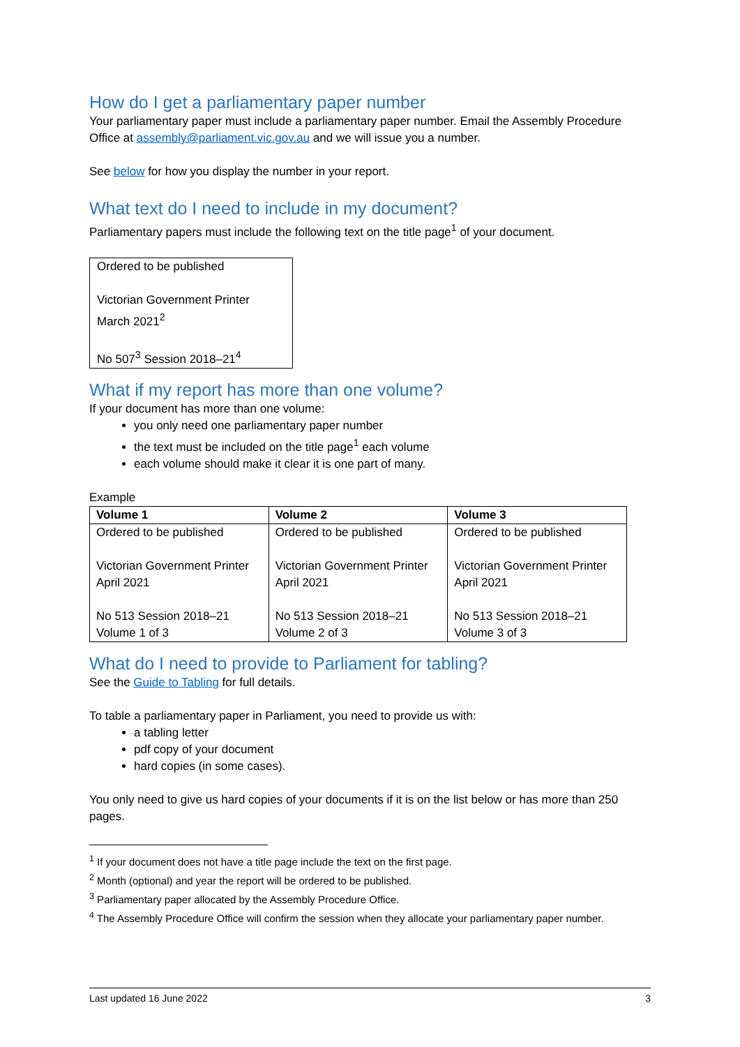How do I get a parliamentary paper number
Your parliamentary paper must include a parliamentary paper number. Email the Assembly Procedure Office at assembly@parliament.vic.gov.au and we will issue you a number.
See below for how you display the number in your report.
What text do I need to include in my document?
Parliamentary papers must include the following text on the title page<sup>1</sup> of your document.
Ordered to be published
Victorian Government Printer
March 2021<sup>2</sup>
No 507<sup>3</sup> Session 2018–21<sup>4</sup>
What if my report has more than one volume?
If your document has more than one volume:
you only need one parliamentary paper number
the text must be included on the title page<sup>1</sup> each volume
each volume should make it clear it is one part of many.
Example
| Volume 1 | Volume 2 | Volume 3 |
| --- | --- | --- |
| Ordered to be published Victorian Government Printer April 2021 No 513 Session 2018–21 Volume 1 of 3 | Ordered to be published Victorian Government Printer April 2021 No 513 Session 2018–21 Volume 2 of 3 | Ordered to be published Victorian Government Printer April 2021 No 513 Session 2018–21 Volume 3 of 3 |
What do I need to provide to Parliament for tabling?
See the Guide to Tabling for full details.
To table a parliamentary paper in Parliament, you need to provide us with:
a tabling letter
pdf copy of your document
hard copies (in some cases).
You only need to give us hard copies of your documents if it is on the list below or has more than 250 pages.
<sup>1</sup> If your document does not have a title page include the text on the first page.
<sup>2</sup> Month (optional) and year the report will be ordered to be published.
<sup>3</sup> Parliamentary paper allocated by the Assembly Procedure Office.
<sup>4</sup> The Assembly Procedure Office will confirm the session when they allocate your parliamentary paper number.
Last updated 16 June 2022 3